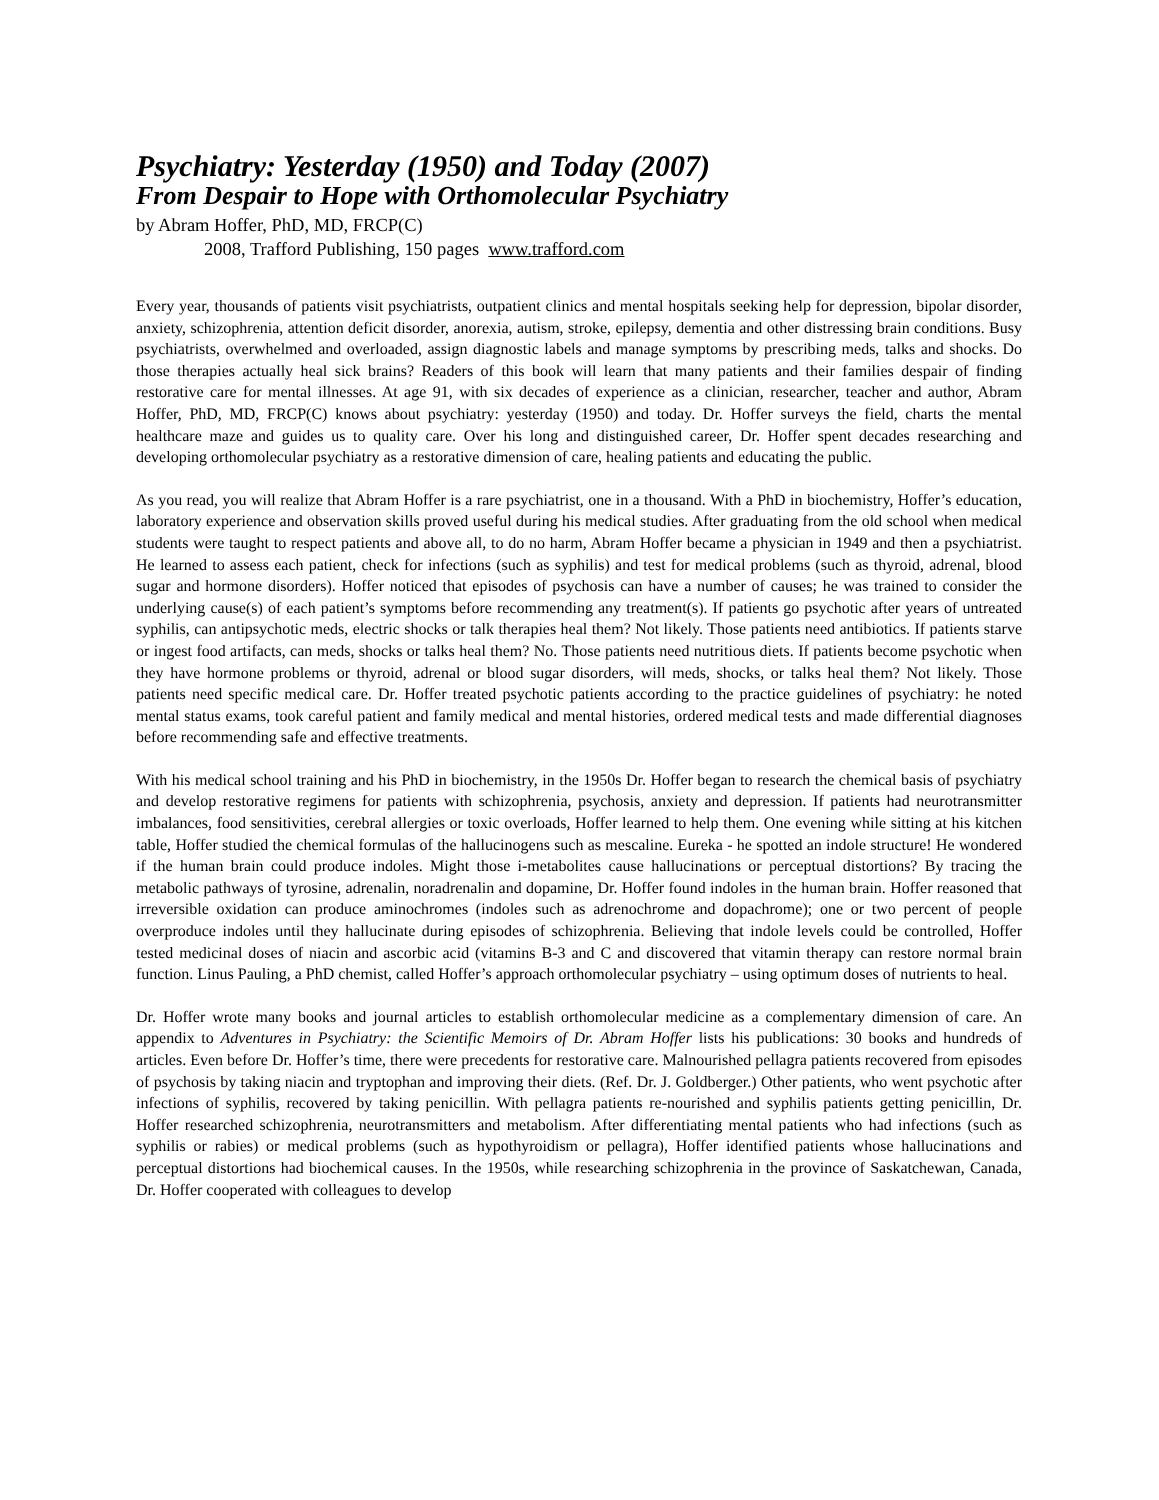Psychiatry: Yesterday (1950) and Today (2007)
From Despair to Hope with Orthomolecular Psychiatry
by Abram Hoffer, PhD, MD, FRCP(C)
2008, Trafford Publishing, 150 pages www.trafford.com
Every year, thousands of patients visit psychiatrists, outpatient clinics and mental hospitals seeking help for depression, bipolar disorder, anxiety, schizophrenia, attention deficit disorder, anorexia, autism, stroke, epilepsy, dementia and other distressing brain conditions. Busy psychiatrists, overwhelmed and overloaded, assign diagnostic labels and manage symptoms by prescribing meds, talks and shocks. Do those therapies actually heal sick brains? Readers of this book will learn that many patients and their families despair of finding restorative care for mental illnesses. At age 91, with six decades of experience as a clinician, researcher, teacher and author, Abram Hoffer, PhD, MD, FRCP(C) knows about psychiatry: yesterday (1950) and today. Dr. Hoffer surveys the field, charts the mental healthcare maze and guides us to quality care. Over his long and distinguished career, Dr. Hoffer spent decades researching and developing orthomolecular psychiatry as a restorative dimension of care, healing patients and educating the public.
As you read, you will realize that Abram Hoffer is a rare psychiatrist, one in a thousand. With a PhD in biochemistry, Hoffer’s education, laboratory experience and observation skills proved useful during his medical studies. After graduating from the old school when medical students were taught to respect patients and above all, to do no harm, Abram Hoffer became a physician in 1949 and then a psychiatrist. He learned to assess each patient, check for infections (such as syphilis) and test for medical problems (such as thyroid, adrenal, blood sugar and hormone disorders). Hoffer noticed that episodes of psychosis can have a number of causes; he was trained to consider the underlying cause(s) of each patient’s symptoms before recommending any treatment(s). If patients go psychotic after years of untreated syphilis, can antipsychotic meds, electric shocks or talk therapies heal them? Not likely. Those patients need antibiotics. If patients starve or ingest food artifacts, can meds, shocks or talks heal them? No. Those patients need nutritious diets. If patients become psychotic when they have hormone problems or thyroid, adrenal or blood sugar disorders, will meds, shocks, or talks heal them? Not likely. Those patients need specific medical care. Dr. Hoffer treated psychotic patients according to the practice guidelines of psychiatry: he noted mental status exams, took careful patient and family medical and mental histories, ordered medical tests and made differential diagnoses before recommending safe and effective treatments.
With his medical school training and his PhD in biochemistry, in the 1950s Dr. Hoffer began to research the chemical basis of psychiatry and develop restorative regimens for patients with schizophrenia, psychosis, anxiety and depression. If patients had neurotransmitter imbalances, food sensitivities, cerebral allergies or toxic overloads, Hoffer learned to help them. One evening while sitting at his kitchen table, Hoffer studied the chemical formulas of the hallucinogens such as mescaline. Eureka - he spotted an indole structure! He wondered if the human brain could produce indoles. Might those i-metabolites cause hallucinations or perceptual distortions? By tracing the metabolic pathways of tyrosine, adrenalin, noradrenalin and dopamine, Dr. Hoffer found indoles in the human brain. Hoffer reasoned that irreversible oxidation can produce aminochromes (indoles such as adrenochrome and dopachrome); one or two percent of people overproduce indoles until they hallucinate during episodes of schizophrenia. Believing that indole levels could be controlled, Hoffer tested medicinal doses of niacin and ascorbic acid (vitamins B-3 and C and discovered that vitamin therapy can restore normal brain function. Linus Pauling, a PhD chemist, called Hoffer’s approach orthomolecular psychiatry – using optimum doses of nutrients to heal.
Dr. Hoffer wrote many books and journal articles to establish orthomolecular medicine as a complementary dimension of care. An appendix to Adventures in Psychiatry: the Scientific Memoirs of Dr. Abram Hoffer lists his publications: 30 books and hundreds of articles. Even before Dr. Hoffer’s time, there were precedents for restorative care. Malnourished pellagra patients recovered from episodes of psychosis by taking niacin and tryptophan and improving their diets. (Ref. Dr. J. Goldberger.) Other patients, who went psychotic after infections of syphilis, recovered by taking penicillin. With pellagra patients re-nourished and syphilis patients getting penicillin, Dr. Hoffer researched schizophrenia, neurotransmitters and metabolism. After differentiating mental patients who had infections (such as syphilis or rabies) or medical problems (such as hypothyroidism or pellagra), Hoffer identified patients whose hallucinations and perceptual distortions had biochemical causes. In the 1950s, while researching schizophrenia in the province of Saskatchewan, Canada, Dr. Hoffer cooperated with colleagues to develop